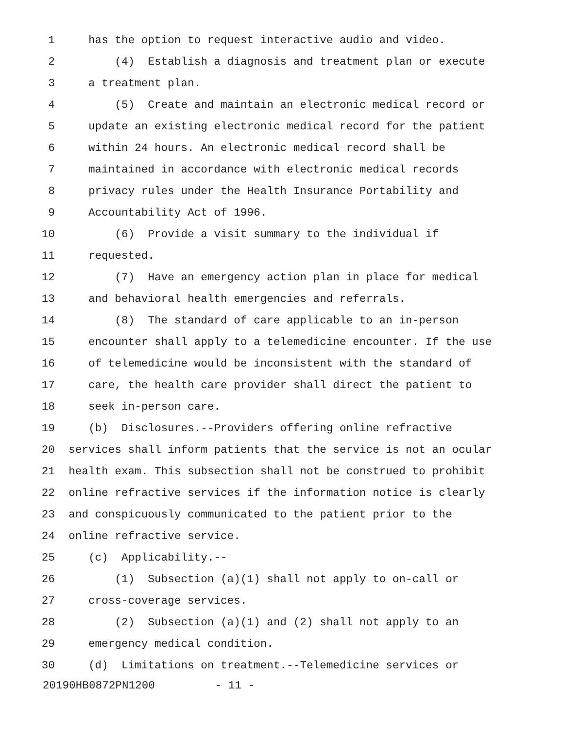1 has the option to request interactive audio and video.
2 (4) Establish a diagnosis and treatment plan or execute
3 a treatment plan.
4 (5) Create and maintain an electronic medical record or
5 update an existing electronic medical record for the patient
6 within 24 hours. An electronic medical record shall be
7 maintained in accordance with electronic medical records
8 privacy rules under the Health Insurance Portability and
9 Accountability Act of 1996.
10 (6) Provide a visit summary to the individual if
11 requested.
12 (7) Have an emergency action plan in place for medical
13 and behavioral health emergencies and referrals.
14 (8) The standard of care applicable to an in-person
15 encounter shall apply to a telemedicine encounter. If the use
16 of telemedicine would be inconsistent with the standard of
17 care, the health care provider shall direct the patient to
18 seek in-person care.
19 (b) Disclosures.--Providers offering online refractive
20 services shall inform patients that the service is not an ocular
21 health exam. This subsection shall not be construed to prohibit
22 online refractive services if the information notice is clearly
23 and conspicuously communicated to the patient prior to the
24 online refractive service.
25 (c) Applicability.--
26 (1) Subsection (a)(1) shall not apply to on-call or
27 cross-coverage services.
28 (2) Subsection (a)(1) and (2) shall not apply to an
29 emergency medical condition.
30 (d) Limitations on treatment.--Telemedicine services or
20190HB0872PN1200 - 11 -